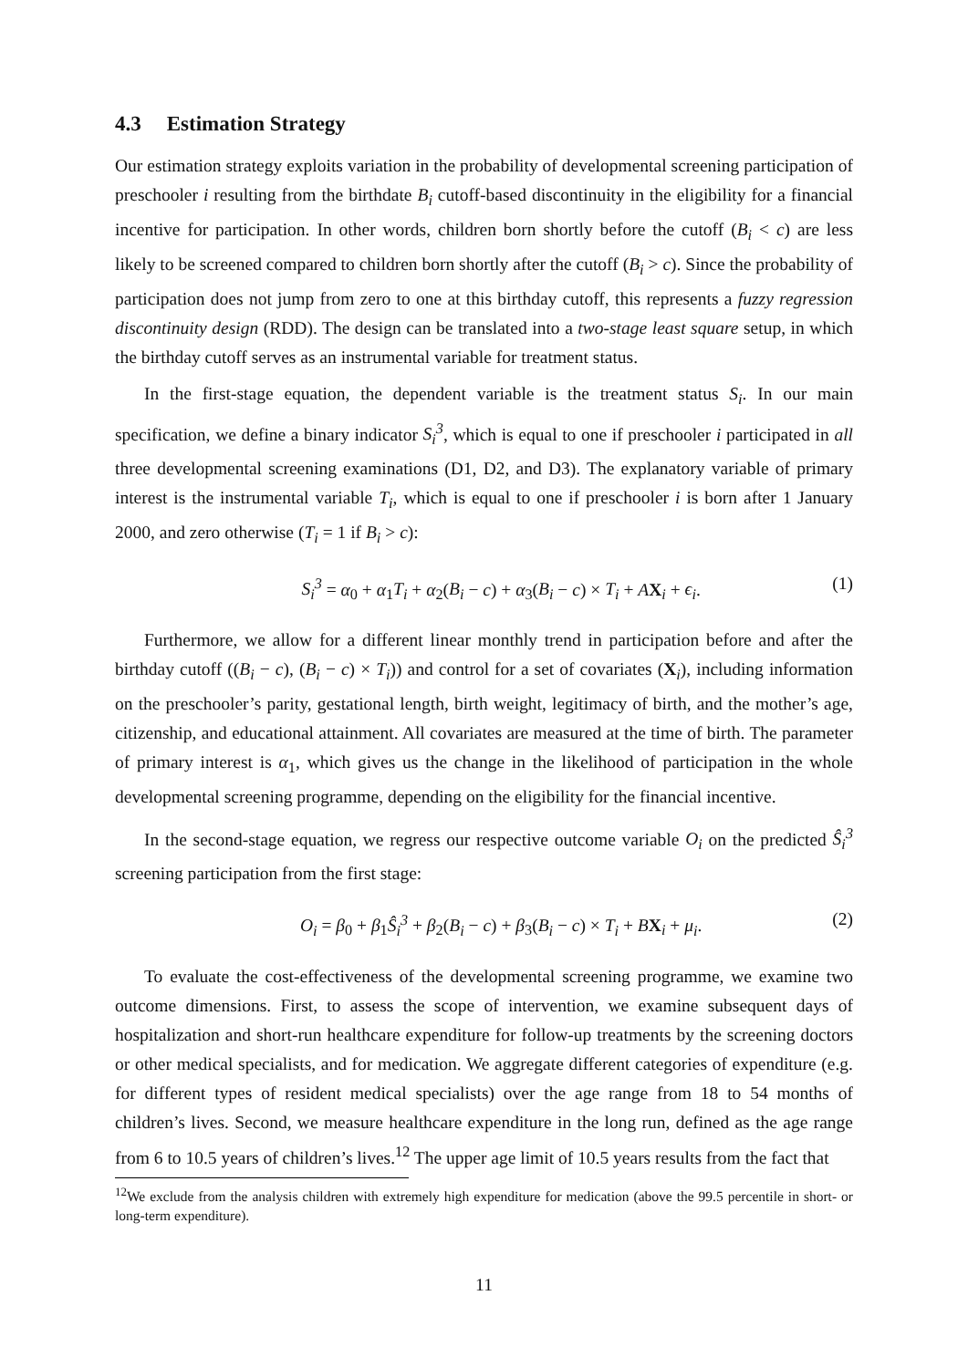4.3 Estimation Strategy
Our estimation strategy exploits variation in the probability of developmental screening participation of preschooler i resulting from the birthdate B<sub>i</sub> cutoff-based discontinuity in the eligibility for a financial incentive for participation. In other words, children born shortly before the cutoff (B<sub>i</sub> < c) are less likely to be screened compared to children born shortly after the cutoff (B<sub>i</sub> > c). Since the probability of participation does not jump from zero to one at this birthday cutoff, this represents a fuzzy regression discontinuity design (RDD). The design can be translated into a two-stage least square setup, in which the birthday cutoff serves as an instrumental variable for treatment status.
In the first-stage equation, the dependent variable is the treatment status S<sub>i</sub>. In our main specification, we define a binary indicator S<sub>i</sub><sup>3</sup>, which is equal to one if preschooler i participated in all three developmental screening examinations (D1, D2, and D3). The explanatory variable of primary interest is the instrumental variable T<sub>i</sub>, which is equal to one if preschooler i is born after 1 January 2000, and zero otherwise (T<sub>i</sub> = 1 if B<sub>i</sub> > c):
S<sub>i</sub><sup>3</sup> = α<sub>0</sub> + α<sub>1</sub>T<sub>i</sub> + α<sub>2</sub>(B<sub>i</sub> − c) + α<sub>3</sub>(B<sub>i</sub> − c) × T<sub>i</sub> + AX<sub>i</sub> + ϵ<sub>i</sub>. (1)
Furthermore, we allow for a different linear monthly trend in participation before and after the birthday cutoff ((B<sub>i</sub> − c), (B<sub>i</sub> − c) × T<sub>i</sub>)) and control for a set of covariates (X<sub>i</sub>), including information on the preschooler’s parity, gestational length, birth weight, legitimacy of birth, and the mother’s age, citizenship, and educational attainment. All covariates are measured at the time of birth. The parameter of primary interest is α<sub>1</sub>, which gives us the change in the likelihood of participation in the whole developmental screening programme, depending on the eligibility for the financial incentive.
In the second-stage equation, we regress our respective outcome variable O<sub>i</sub> on the predicted Ŝ<sub>i</sub><sup>3</sup> screening participation from the first stage:
O<sub>i</sub> = β<sub>0</sub> + β<sub>1</sub>Ŝ<sub>i</sub><sup>3</sup> + β<sub>2</sub>(B<sub>i</sub> − c) + β<sub>3</sub>(B<sub>i</sub> − c) × T<sub>i</sub> + BX<sub>i</sub> + μ<sub>i</sub>. (2)
To evaluate the cost-effectiveness of the developmental screening programme, we examine two outcome dimensions. First, to assess the scope of intervention, we examine subsequent days of hospitalization and short-run healthcare expenditure for follow-up treatments by the screening doctors or other medical specialists, and for medication. We aggregate different categories of expenditure (e.g. for different types of resident medical specialists) over the age range from 18 to 54 months of children’s lives. Second, we measure healthcare expenditure in the long run, defined as the age range from 6 to 10.5 years of children’s lives.<sup>12</sup> The upper age limit of 10.5 years results from the fact that
<sup>12</sup> We exclude from the analysis children with extremely high expenditure for medication (above the 99.5 percentile in short- or long-term expenditure).
11